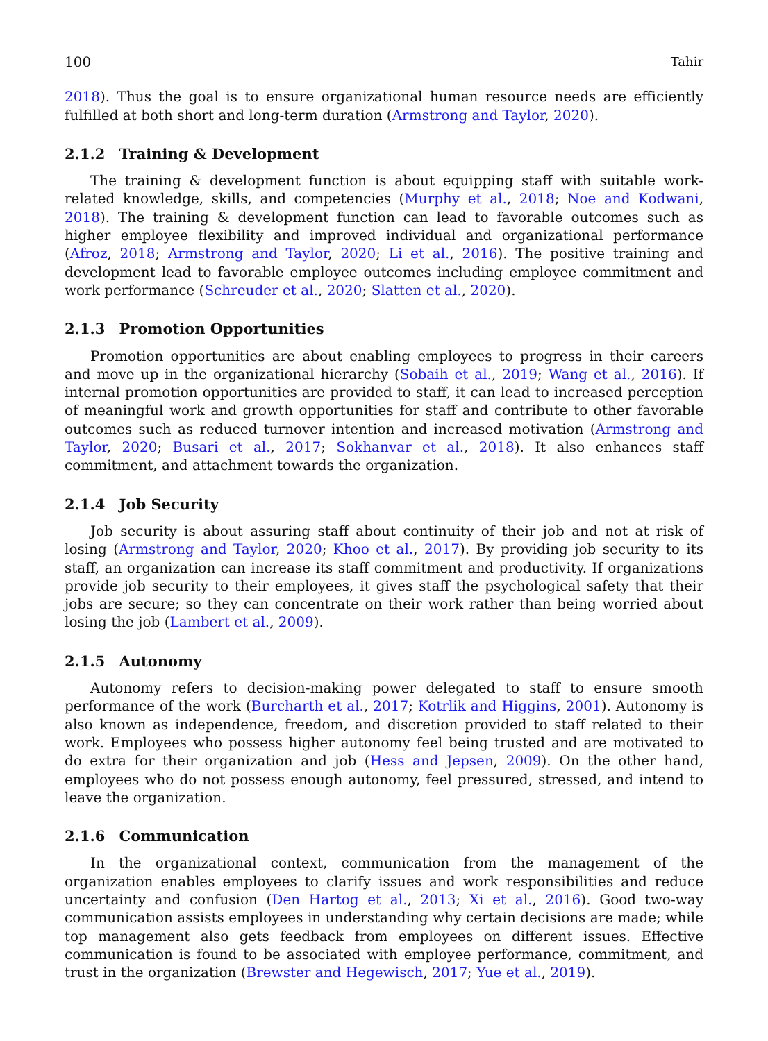100 Tahir
2018). Thus the goal is to ensure organizational human resource needs are efficiently fulfilled at both short and long-term duration (Armstrong and Taylor, 2020).
2.1.2 Training & Development
The training & development function is about equipping staff with suitable work-related knowledge, skills, and competencies (Murphy et al., 2018; Noe and Kodwani, 2018). The training & development function can lead to favorable outcomes such as higher employee flexibility and improved individual and organizational performance (Afroz, 2018; Armstrong and Taylor, 2020; Li et al., 2016). The positive training and development lead to favorable employee outcomes including employee commitment and work performance (Schreuder et al., 2020; Slatten et al., 2020).
2.1.3 Promotion Opportunities
Promotion opportunities are about enabling employees to progress in their careers and move up in the organizational hierarchy (Sobaih et al., 2019; Wang et al., 2016). If internal promotion opportunities are provided to staff, it can lead to increased perception of meaningful work and growth opportunities for staff and contribute to other favorable outcomes such as reduced turnover intention and increased motivation (Armstrong and Taylor, 2020; Busari et al., 2017; Sokhanvar et al., 2018). It also enhances staff commitment, and attachment towards the organization.
2.1.4 Job Security
Job security is about assuring staff about continuity of their job and not at risk of losing (Armstrong and Taylor, 2020; Khoo et al., 2017). By providing job security to its staff, an organization can increase its staff commitment and productivity. If organizations provide job security to their employees, it gives staff the psychological safety that their jobs are secure; so they can concentrate on their work rather than being worried about losing the job (Lambert et al., 2009).
2.1.5 Autonomy
Autonomy refers to decision-making power delegated to staff to ensure smooth performance of the work (Burcharth et al., 2017; Kotrlik and Higgins, 2001). Autonomy is also known as independence, freedom, and discretion provided to staff related to their work. Employees who possess higher autonomy feel being trusted and are motivated to do extra for their organization and job (Hess and Jepsen, 2009). On the other hand, employees who do not possess enough autonomy, feel pressured, stressed, and intend to leave the organization.
2.1.6 Communication
In the organizational context, communication from the management of the organization enables employees to clarify issues and work responsibilities and reduce uncertainty and confusion (Den Hartog et al., 2013; Xi et al., 2016). Good two-way communication assists employees in understanding why certain decisions are made; while top management also gets feedback from employees on different issues. Effective communication is found to be associated with employee performance, commitment, and trust in the organization (Brewster and Hegewisch, 2017; Yue et al., 2019).